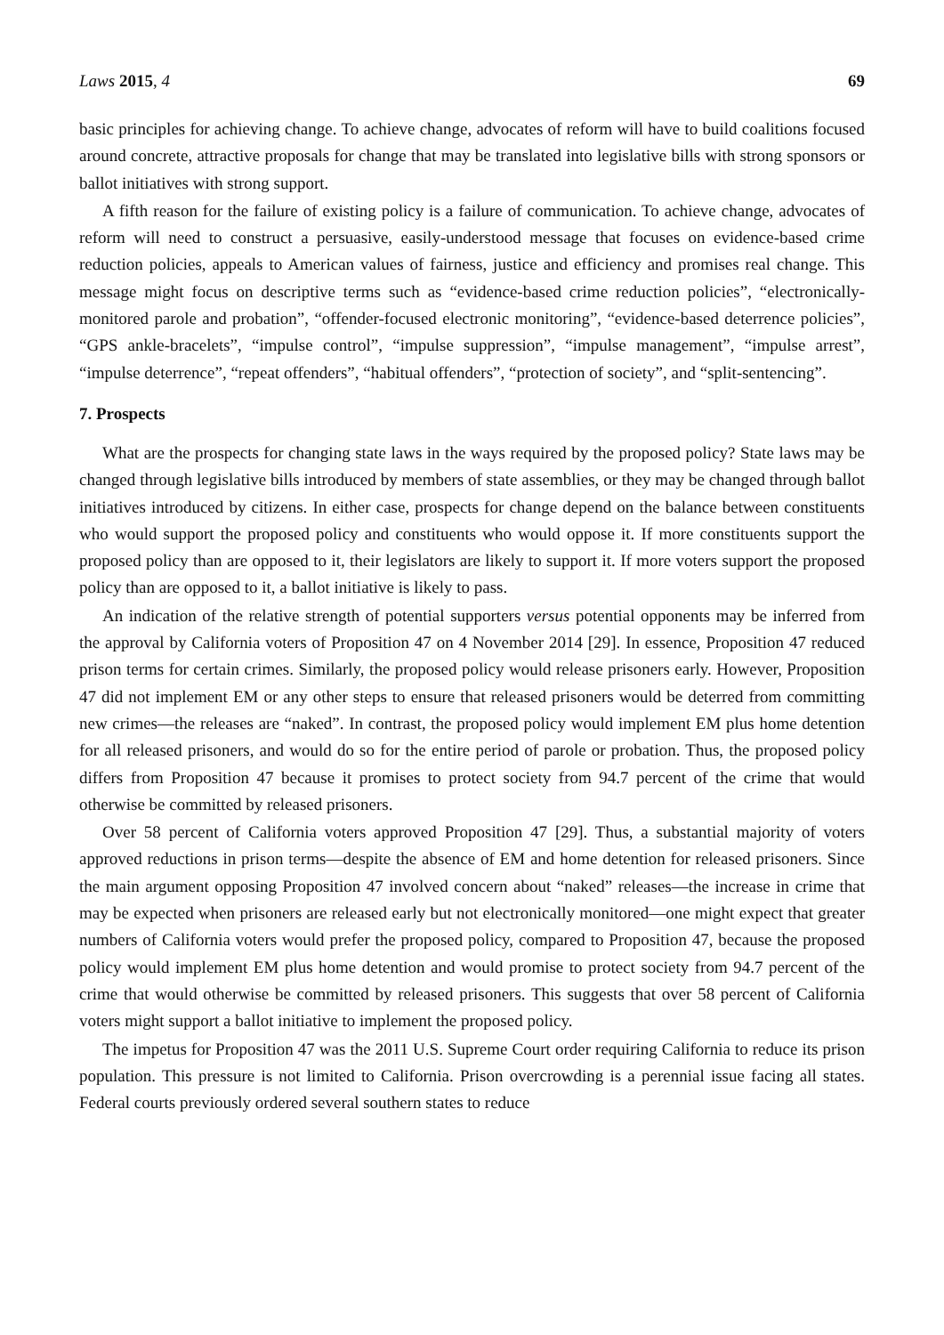Laws 2015, 4 69
basic principles for achieving change. To achieve change, advocates of reform will have to build coalitions focused around concrete, attractive proposals for change that may be translated into legislative bills with strong sponsors or ballot initiatives with strong support.
A fifth reason for the failure of existing policy is a failure of communication. To achieve change, advocates of reform will need to construct a persuasive, easily-understood message that focuses on evidence-based crime reduction policies, appeals to American values of fairness, justice and efficiency and promises real change. This message might focus on descriptive terms such as “evidence-based crime reduction policies”, “electronically-monitored parole and probation”, “offender-focused electronic monitoring”, “evidence-based deterrence policies”, “GPS ankle-bracelets”, “impulse control”, “impulse suppression”, “impulse management”, “impulse arrest”, “impulse deterrence”, “repeat offenders”, “habitual offenders”, “protection of society”, and “split-sentencing”.
7. Prospects
What are the prospects for changing state laws in the ways required by the proposed policy? State laws may be changed through legislative bills introduced by members of state assemblies, or they may be changed through ballot initiatives introduced by citizens. In either case, prospects for change depend on the balance between constituents who would support the proposed policy and constituents who would oppose it. If more constituents support the proposed policy than are opposed to it, their legislators are likely to support it. If more voters support the proposed policy than are opposed to it, a ballot initiative is likely to pass.
An indication of the relative strength of potential supporters versus potential opponents may be inferred from the approval by California voters of Proposition 47 on 4 November 2014 [29]. In essence, Proposition 47 reduced prison terms for certain crimes. Similarly, the proposed policy would release prisoners early. However, Proposition 47 did not implement EM or any other steps to ensure that released prisoners would be deterred from committing new crimes—the releases are “naked”. In contrast, the proposed policy would implement EM plus home detention for all released prisoners, and would do so for the entire period of parole or probation. Thus, the proposed policy differs from Proposition 47 because it promises to protect society from 94.7 percent of the crime that would otherwise be committed by released prisoners.
Over 58 percent of California voters approved Proposition 47 [29]. Thus, a substantial majority of voters approved reductions in prison terms—despite the absence of EM and home detention for released prisoners. Since the main argument opposing Proposition 47 involved concern about “naked” releases—the increase in crime that may be expected when prisoners are released early but not electronically monitored—one might expect that greater numbers of California voters would prefer the proposed policy, compared to Proposition 47, because the proposed policy would implement EM plus home detention and would promise to protect society from 94.7 percent of the crime that would otherwise be committed by released prisoners. This suggests that over 58 percent of California voters might support a ballot initiative to implement the proposed policy.
The impetus for Proposition 47 was the 2011 U.S. Supreme Court order requiring California to reduce its prison population. This pressure is not limited to California. Prison overcrowding is a perennial issue facing all states. Federal courts previously ordered several southern states to reduce